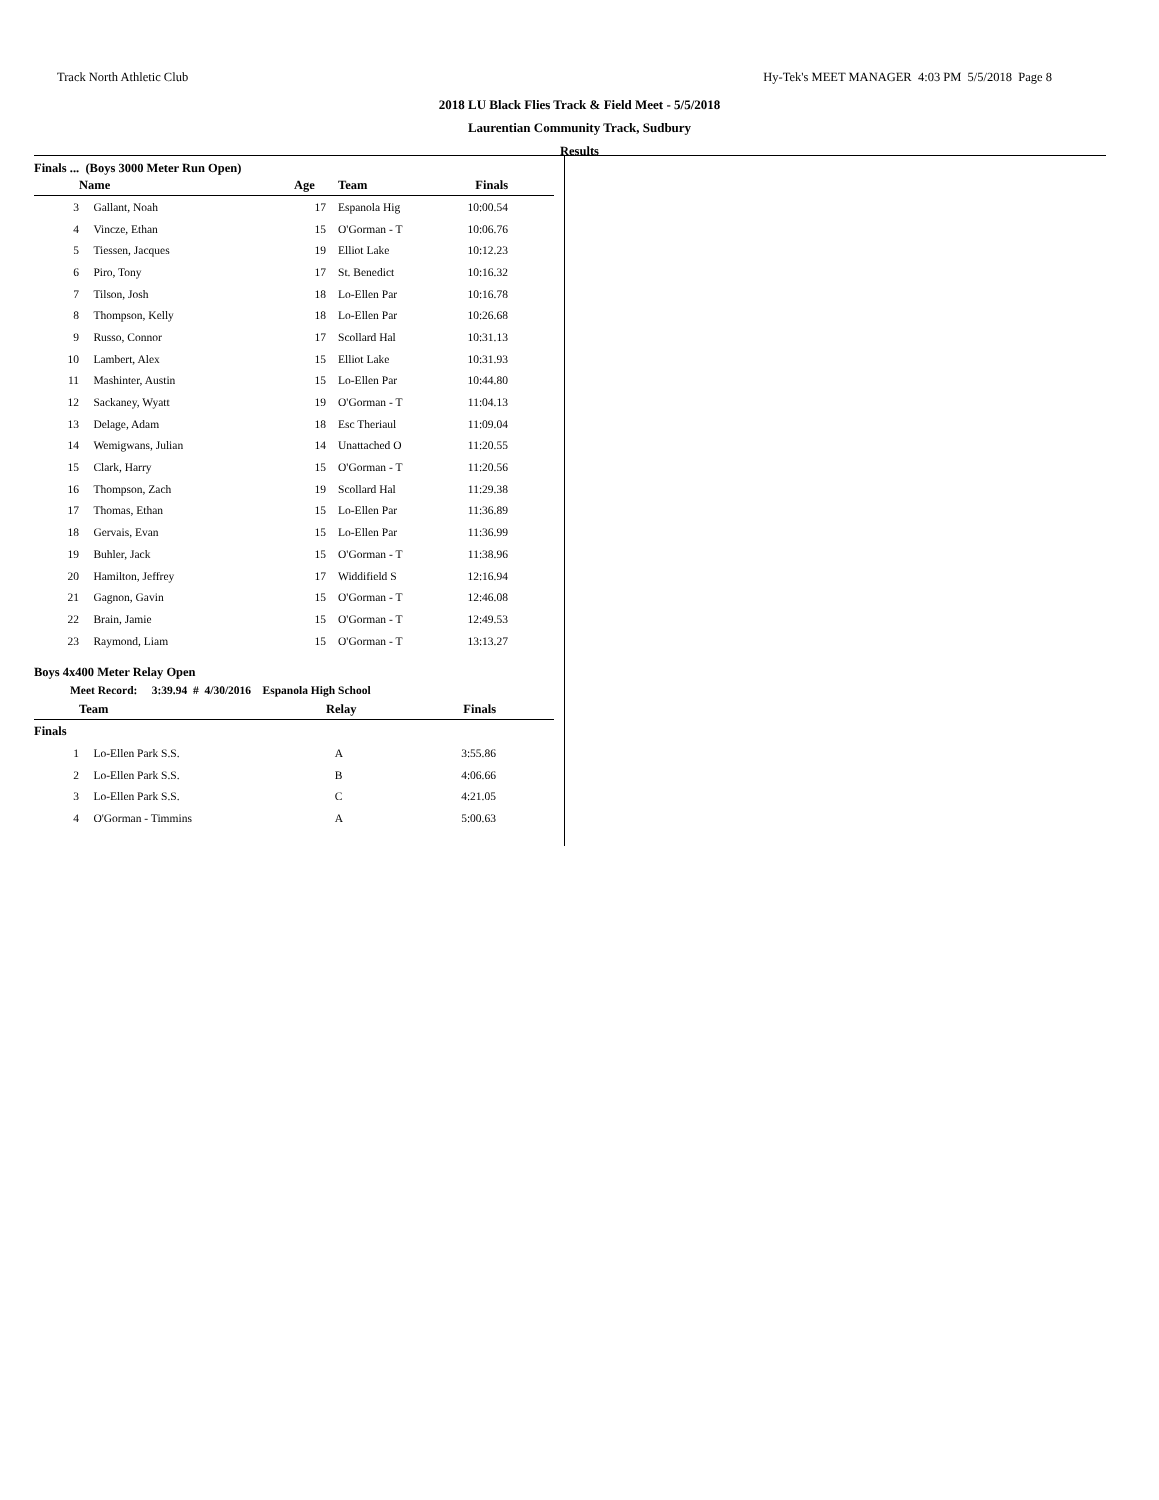Track North Athletic Club Hy-Tek's MEET MANAGER 4:03 PM 5/5/2018 Page 8
2018 LU Black Flies Track & Field Meet - 5/5/2018
Laurentian Community Track, Sudbury
Results
Finals ... (Boys 3000 Meter Run Open)
| | Name | Age | | Team | Finals | |
| --- | --- | --- | --- | --- | --- | --- |
| 3 | Gallant, Noah | 17 | | Espanola Hig | 10:00.54 | |
| 4 | Vincze, Ethan | 15 | | O'Gorman - T | 10:06.76 | |
| 5 | Tiessen, Jacques | 19 | | Elliot Lake | 10:12.23 | |
| 6 | Piro, Tony | 17 | | St. Benedict | 10:16.32 | |
| 7 | Tilson, Josh | 18 | | Lo-Ellen Par | 10:16.78 | |
| 8 | Thompson, Kelly | 18 | | Lo-Ellen Par | 10:26.68 | |
| 9 | Russo, Connor | 17 | | Scollard Hal | 10:31.13 | |
| 10 | Lambert, Alex | 15 | | Elliot Lake | 10:31.93 | |
| 11 | Mashinter, Austin | 15 | | Lo-Ellen Par | 10:44.80 | |
| 12 | Sackaney, Wyatt | 19 | | O'Gorman - T | 11:04.13 | |
| 13 | Delage, Adam | 18 | | Esc Theriaul | 11:09.04 | |
| 14 | Wemigwans, Julian | 14 | | Unattached O | 11:20.55 | |
| 15 | Clark, Harry | 15 | | O'Gorman - T | 11:20.56 | |
| 16 | Thompson, Zach | 19 | | Scollard Hal | 11:29.38 | |
| 17 | Thomas, Ethan | 15 | | Lo-Ellen Par | 11:36.89 | |
| 18 | Gervais, Evan | 15 | | Lo-Ellen Par | 11:36.99 | |
| 19 | Buhler, Jack | 15 | | O'Gorman - T | 11:38.96 | |
| 20 | Hamilton, Jeffrey | 17 | | Widdifield S | 12:16.94 | |
| 21 | Gagnon, Gavin | 15 | | O'Gorman - T | 12:46.08 | |
| 22 | Brain, Jamie | 15 | | O'Gorman - T | 12:49.53 | |
| 23 | Raymond, Liam | 15 | | O'Gorman - T | 13:13.27 | |
Boys 4x400 Meter Relay Open
Meet Record: 3:39.94 # 4/30/2016 Espanola High School
| | Team | Relay | Finals | |
| --- | --- | --- | --- | --- |
| Finals | | | | |
| 1 | Lo-Ellen Park S.S. | A | 3:55.86 | |
| 2 | Lo-Ellen Park S.S. | B | 4:06.66 | |
| 3 | Lo-Ellen Park S.S. | C | 4:21.05 | |
| 4 | O'Gorman - Timmins | A | 5:00.63 | |